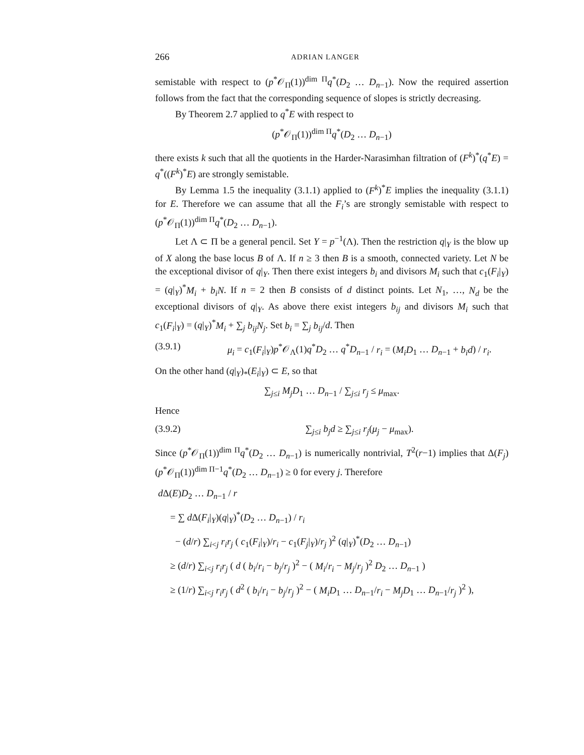266 ADRIAN LANGER
semistable with respect to (p<sup>*</sup>𝒪<sub>Π</sub>(1))<sup>dim Π</sup>q<sup>*</sup>(D<sub>2</sub> … D<sub>n−1</sub>). Now the required assertion follows from the fact that the corresponding sequence of slopes is strictly decreasing.
By Theorem 2.7 applied to q<sup>*</sup>E with respect to
(p<sup>*</sup>𝒪<sub>Π</sub>(1))<sup>dim Π</sup>q<sup>*</sup>(D<sub>2</sub> … D<sub>n−1</sub>)
there exists k such that all the quotients in the Harder-Narasimhan filtration of (F<sup>k</sup>)<sup>*</sup>(q<sup>*</sup>E) = q<sup>*</sup>((F<sup>k</sup>)<sup>*</sup>E) are strongly semistable.
By Lemma 1.5 the inequality (3.1.1) applied to (F<sup>k</sup>)<sup>*</sup>E implies the inequality (3.1.1) for E. Therefore we can assume that all the F<sub>i</sub>’s are strongly semistable with respect to (p<sup>*</sup>𝒪<sub>Π</sub>(1))<sup>dim Π</sup>q<sup>*</sup>(D<sub>2</sub> … D<sub>n−1</sub>).
Let Λ ⊂ Π be a general pencil. Set Y = p<sup>−1</sup>(Λ). Then the restriction q|<sub>Y</sub> is the blow up of X along the base locus B of Λ. If n ≥ 3 then B is a smooth, connected variety. Let N be the exceptional divisor of q|<sub>Y</sub>. Then there exist integers b<sub>i</sub> and divisors M<sub>i</sub> such that c<sub>1</sub>(F<sub>i</sub>|<sub>Y</sub>) = (q|<sub>Y</sub>)<sup>*</sup>M<sub>i</sub> + b<sub>i</sub>N. If n = 2 then B consists of d distinct points. Let N<sub>1</sub>, …, N<sub>d</sub> be the exceptional divisors of q|<sub>Y</sub>. As above there exist integers b<sub>ij</sub> and divisors M<sub>i</sub> such that c<sub>1</sub>(F<sub>i</sub>|<sub>Y</sub>) = (q|<sub>Y</sub>)<sup>*</sup>M<sub>i</sub> + ∑<sub>j</sub> b<sub>ij</sub>N<sub>j</sub>. Set b<sub>i</sub> = ∑<sub>j</sub> b<sub>ij</sub>/d. Then
(3.9.1) μ<sub>i</sub> = c<sub>1</sub>(F<sub>i</sub>|<sub>Y</sub>)p<sup>*</sup>𝒪<sub>Λ</sub>(1)q<sup>*</sup>D<sub>2</sub> … q<sup>*</sup>D<sub>n−1</sub> / r<sub>i</sub> = (M<sub>i</sub>D<sub>1</sub> … D<sub>n−1</sub> + b<sub>i</sub>d) / r<sub>i</sub>.
On the other hand (q|<sub>Y</sub>)<sub>*</sub>(E<sub>i</sub>|<sub>Y</sub>) ⊂ E, so that
∑<sub>j≤i</sub> M<sub>j</sub>D<sub>1</sub> … D<sub>n−1</sub> / ∑<sub>j≤i</sub> r<sub>j</sub> ≤ μ<sub>max</sub>.
Hence
(3.9.2) ∑<sub>j≤i</sub> b<sub>j</sub>d ≥ ∑<sub>j≤i</sub> r<sub>j</sub>(μ<sub>j</sub> − μ<sub>max</sub>).
Since (p<sup>*</sup>𝒪<sub>Π</sub>(1))<sup>dim Π</sup>q<sup>*</sup>(D<sub>2</sub> … D<sub>n−1</sub>) is numerically nontrivial, T<sup>2</sup>(r−1) implies that Δ(F<sub>j</sub>)(p<sup>*</sup>𝒪<sub>Π</sub>(1))<sup>dim Π−1</sup>q<sup>*</sup>(D<sub>2</sub> … D<sub>n−1</sub>) ≥ 0 for every j. Therefore
d Δ(E)D<sub>2</sub> … D<sub>n−1</sub> / r
= ∑ d Δ(F<sub>i</sub>|<sub>Y</sub>)(q|<sub>Y</sub>)<sup>*</sup>(D<sub>2</sub> … D<sub>n−1</sub>) / r<sub>i</sub>
− (d/r) ∑<sub>i<j</sub> r<sub>i</sub>r<sub>j</sub> ( c<sub>1</sub>(F<sub>i</sub>|<sub>Y</sub>)/r<sub>i</sub> − c<sub>1</sub>(F<sub>j</sub>|<sub>Y</sub>)/r<sub>j</sub> )<sup>2</sup> (q|<sub>Y</sub>)<sup>*</sup>(D<sub>2</sub> … D<sub>n−1</sub>)
≥ (d/r) ∑<sub>i<j</sub> r<sub>i</sub>r<sub>j</sub> ( d ( b<sub>i</sub>/r<sub>i</sub> − b<sub>j</sub>/r<sub>j</sub> )<sup>2</sup> − ( M<sub>i</sub>/r<sub>i</sub> − M<sub>j</sub>/r<sub>j</sub> )<sup>2</sup> D<sub>2</sub> … D<sub>n−1</sub> )
≥ (1/r) ∑<sub>i<j</sub> r<sub>i</sub>r<sub>j</sub> ( d<sup>2</sup> ( b<sub>i</sub>/r<sub>i</sub> − b<sub>j</sub>/r<sub>j</sub> )<sup>2</sup> − ( M<sub>i</sub>D<sub>1</sub> … D<sub>n−1</sub>/r<sub>i</sub> − M<sub>j</sub>D<sub>1</sub> … D<sub>n−1</sub>/r<sub>j</sub> )<sup>2</sup> ),